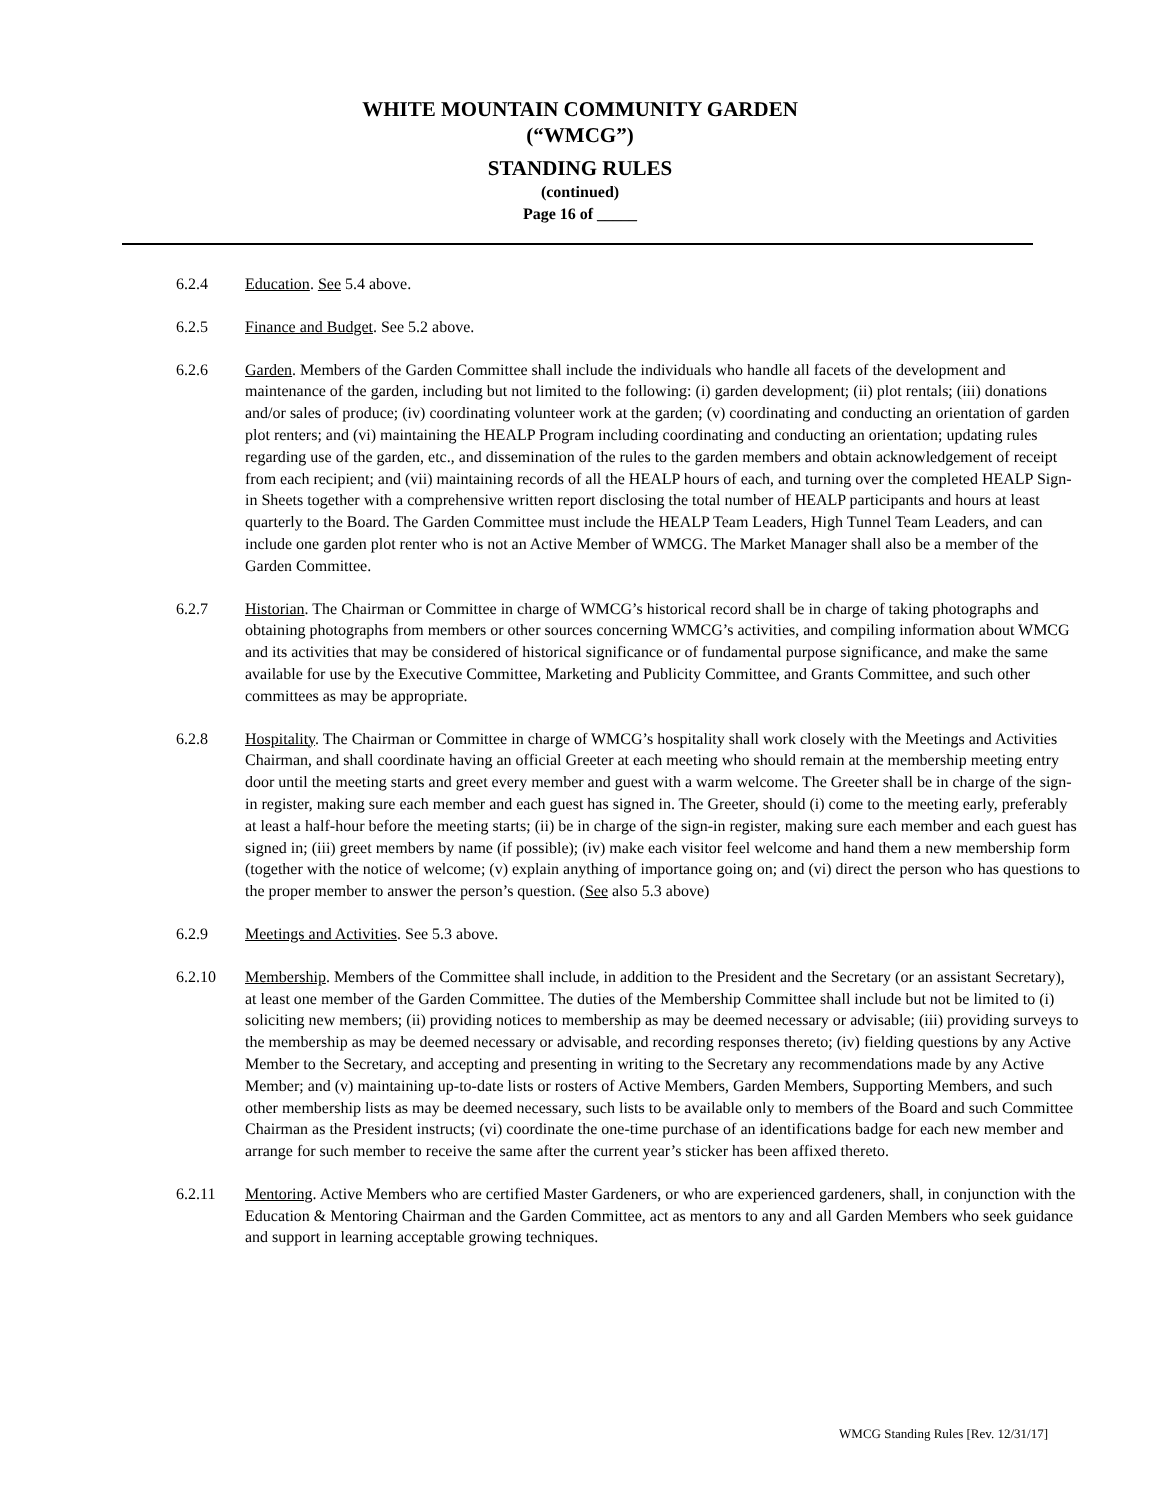WHITE MOUNTAIN COMMUNITY GARDEN
(“WMCG”)
STANDING RULES
(continued)
Page 16 of _____
6.2.4 Education. See 5.4 above.
6.2.5 Finance and Budget. See 5.2 above.
6.2.6 Garden. Members of the Garden Committee shall include the individuals who handle all facets of the development and maintenance of the garden, including but not limited to the following: (i) garden development; (ii) plot rentals; (iii) donations and/or sales of produce; (iv) coordinating volunteer work at the garden; (v) coordinating and conducting an orientation of garden plot renters; and (vi) maintaining the HEALP Program including coordinating and conducting an orientation; updating rules regarding use of the garden, etc., and dissemination of the rules to the garden members and obtain acknowledgement of receipt from each recipient; and (vii) maintaining records of all the HEALP hours of each, and turning over the completed HEALP Sign-in Sheets together with a comprehensive written report disclosing the total number of HEALP participants and hours at least quarterly to the Board. The Garden Committee must include the HEALP Team Leaders, High Tunnel Team Leaders, and can include one garden plot renter who is not an Active Member of WMCG. The Market Manager shall also be a member of the Garden Committee.
6.2.7 Historian. The Chairman or Committee in charge of WMCG’s historical record shall be in charge of taking photographs and obtaining photographs from members or other sources concerning WMCG’s activities, and compiling information about WMCG and its activities that may be considered of historical significance or of fundamental purpose significance, and make the same available for use by the Executive Committee, Marketing and Publicity Committee, and Grants Committee, and such other committees as may be appropriate.
6.2.8 Hospitality. The Chairman or Committee in charge of WMCG’s hospitality shall work closely with the Meetings and Activities Chairman, and shall coordinate having an official Greeter at each meeting who should remain at the membership meeting entry door until the meeting starts and greet every member and guest with a warm welcome. The Greeter shall be in charge of the sign-in register, making sure each member and each guest has signed in. The Greeter, should (i) come to the meeting early, preferably at least a half-hour before the meeting starts; (ii) be in charge of the sign-in register, making sure each member and each guest has signed in; (iii) greet members by name (if possible); (iv) make each visitor feel welcome and hand them a new membership form (together with the notice of welcome; (v) explain anything of importance going on; and (vi) direct the person who has questions to the proper member to answer the person’s question. (See also 5.3 above)
6.2.9 Meetings and Activities. See 5.3 above.
6.2.10 Membership. Members of the Committee shall include, in addition to the President and the Secretary (or an assistant Secretary), at least one member of the Garden Committee. The duties of the Membership Committee shall include but not be limited to (i) soliciting new members; (ii) providing notices to membership as may be deemed necessary or advisable; (iii) providing surveys to the membership as may be deemed necessary or advisable, and recording responses thereto; (iv) fielding questions by any Active Member to the Secretary, and accepting and presenting in writing to the Secretary any recommendations made by any Active Member; and (v) maintaining up-to-date lists or rosters of Active Members, Garden Members, Supporting Members, and such other membership lists as may be deemed necessary, such lists to be available only to members of the Board and such Committee Chairman as the President instructs; (vi) coordinate the one-time purchase of an identifications badge for each new member and arrange for such member to receive the same after the current year’s sticker has been affixed thereto.
6.2.11 Mentoring. Active Members who are certified Master Gardeners, or who are experienced gardeners, shall, in conjunction with the Education & Mentoring Chairman and the Garden Committee, act as mentors to any and all Garden Members who seek guidance and support in learning acceptable growing techniques.
WMCG Standing Rules [Rev. 12/31/17]